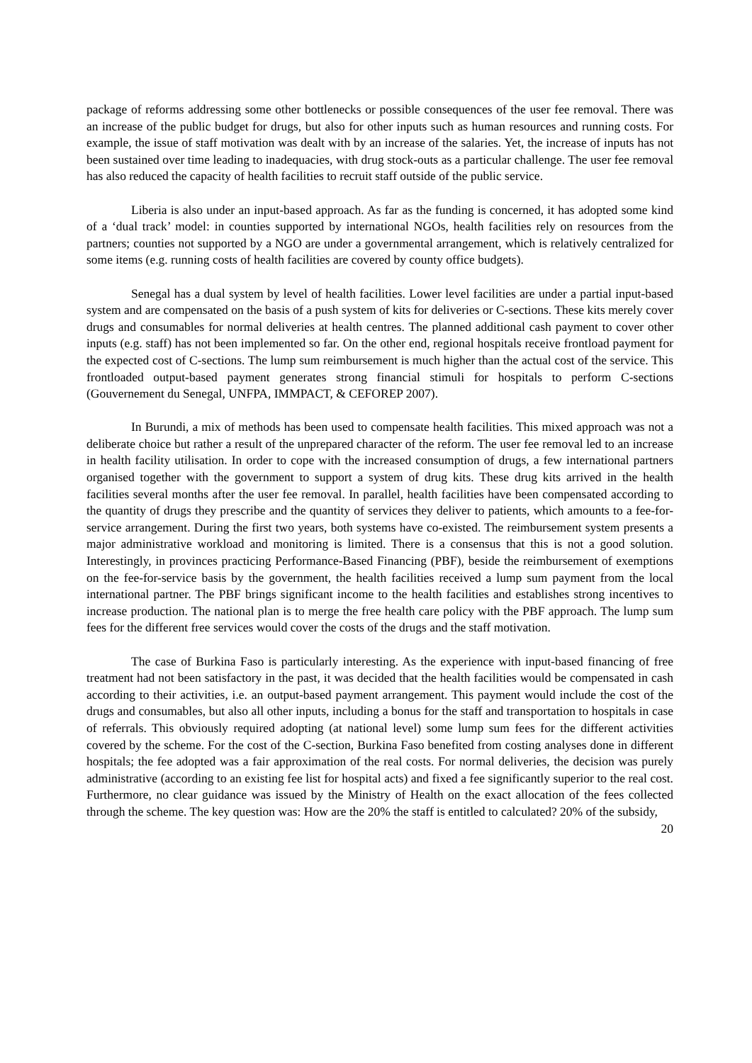package of reforms addressing some other bottlenecks or possible consequences of the user fee removal. There was an increase of the public budget for drugs, but also for other inputs such as human resources and running costs. For example, the issue of staff motivation was dealt with by an increase of the salaries. Yet, the increase of inputs has not been sustained over time leading to inadequacies, with drug stock-outs as a particular challenge. The user fee removal has also reduced the capacity of health facilities to recruit staff outside of the public service.
Liberia is also under an input-based approach. As far as the funding is concerned, it has adopted some kind of a ‘dual track’ model: in counties supported by international NGOs, health facilities rely on resources from the partners; counties not supported by a NGO are under a governmental arrangement, which is relatively centralized for some items (e.g. running costs of health facilities are covered by county office budgets).
Senegal has a dual system by level of health facilities. Lower level facilities are under a partial input-based system and are compensated on the basis of a push system of kits for deliveries or C-sections. These kits merely cover drugs and consumables for normal deliveries at health centres. The planned additional cash payment to cover other inputs (e.g. staff) has not been implemented so far. On the other end, regional hospitals receive frontload payment for the expected cost of C-sections. The lump sum reimbursement is much higher than the actual cost of the service. This frontloaded output-based payment generates strong financial stimuli for hospitals to perform C-sections (Gouvernement du Senegal, UNFPA, IMMPACT, & CEFOREP 2007).
In Burundi, a mix of methods has been used to compensate health facilities. This mixed approach was not a deliberate choice but rather a result of the unprepared character of the reform. The user fee removal led to an increase in health facility utilisation. In order to cope with the increased consumption of drugs, a few international partners organised together with the government to support a system of drug kits. These drug kits arrived in the health facilities several months after the user fee removal. In parallel, health facilities have been compensated according to the quantity of drugs they prescribe and the quantity of services they deliver to patients, which amounts to a fee-for-service arrangement. During the first two years, both systems have co-existed. The reimbursement system presents a major administrative workload and monitoring is limited. There is a consensus that this is not a good solution. Interestingly, in provinces practicing Performance-Based Financing (PBF), beside the reimbursement of exemptions on the fee-for-service basis by the government, the health facilities received a lump sum payment from the local international partner. The PBF brings significant income to the health facilities and establishes strong incentives to increase production. The national plan is to merge the free health care policy with the PBF approach. The lump sum fees for the different free services would cover the costs of the drugs and the staff motivation.
The case of Burkina Faso is particularly interesting. As the experience with input-based financing of free treatment had not been satisfactory in the past, it was decided that the health facilities would be compensated in cash according to their activities, i.e. an output-based payment arrangement. This payment would include the cost of the drugs and consumables, but also all other inputs, including a bonus for the staff and transportation to hospitals in case of referrals. This obviously required adopting (at national level) some lump sum fees for the different activities covered by the scheme. For the cost of the C-section, Burkina Faso benefited from costing analyses done in different hospitals; the fee adopted was a fair approximation of the real costs. For normal deliveries, the decision was purely administrative (according to an existing fee list for hospital acts) and fixed a fee significantly superior to the real cost. Furthermore, no clear guidance was issued by the Ministry of Health on the exact allocation of the fees collected through the scheme. The key question was: How are the 20% the staff is entitled to calculated? 20% of the subsidy,
20